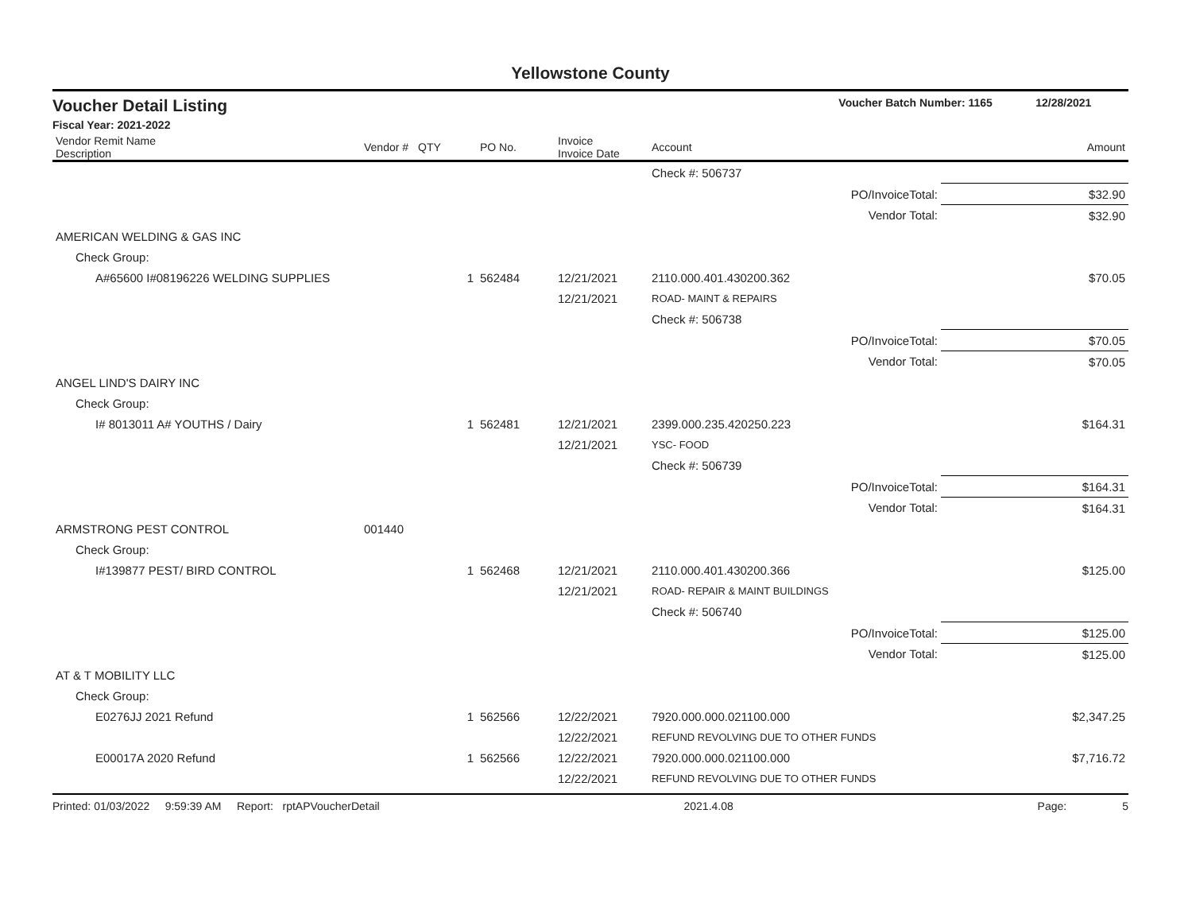Yellowstone County
Voucher Detail Listing Voucher Batch Number: 1165 12/28/2021
Fiscal Year: 2021-2022
| Vendor Remit Name Description | Vendor # | QTY | PO No. | Invoice Invoice Date | Account | Amount |
| --- | --- | --- | --- | --- | --- | --- |
| | | | | | Check #: 506737 | |
| PO/InvoiceTotal: | | | | | | $32.90 |
| Vendor Total: | | | | | | $32.90 |
| AMERICAN WELDING & GAS INC | | | | | | |
| Check Group: | | | | | | |
| A#65600 I#08196226 WELDING SUPPLIES | | 1 | 562484 | 12/21/2021 | 2110.000.401.430200.362 | $70.05 |
| | | | | 12/21/2021 | ROAD- MAINT & REPAIRS | |
| | | | | | Check #: 506738 | |
| PO/InvoiceTotal: | | | | | | $70.05 |
| Vendor Total: | | | | | | $70.05 |
| ANGEL LIND'S DAIRY INC | | | | | | |
| Check Group: | | | | | | |
| I# 8013011 A# YOUTHS / Dairy | | 1 | 562481 | 12/21/2021 | 2399.000.235.420250.223 | $164.31 |
| | | | | 12/21/2021 | YSC- FOOD | |
| | | | | | Check #: 506739 | |
| PO/InvoiceTotal: | | | | | | $164.31 |
| Vendor Total: | | | | | | $164.31 |
| ARMSTRONG PEST CONTROL | 001440 | | | | | |
| Check Group: | | | | | | |
| I#139877 PEST/ BIRD CONTROL | | 1 | 562468 | 12/21/2021 | 2110.000.401.430200.366 | $125.00 |
| | | | | 12/21/2021 | ROAD- REPAIR & MAINT BUILDINGS | |
| | | | | | Check #: 506740 | |
| PO/InvoiceTotal: | | | | | | $125.00 |
| Vendor Total: | | | | | | $125.00 |
| AT & T MOBILITY LLC | | | | | | |
| Check Group: | | | | | | |
| E0276JJ 2021 Refund | | 1 | 562566 | 12/22/2021 | 7920.000.000.021100.000 | $2,347.25 |
| | | | | 12/22/2021 | REFUND REVOLVING DUE TO OTHER FUNDS | |
| E00017A 2020 Refund | | 1 | 562566 | 12/22/2021 | 7920.000.000.021100.000 | $7,716.72 |
| | | | | 12/22/2021 | REFUND REVOLVING DUE TO OTHER FUNDS | |
Printed: 01/03/2022 9:59:39 AM Report: rptAPVoucherDetail 2021.4.08 Page: 5